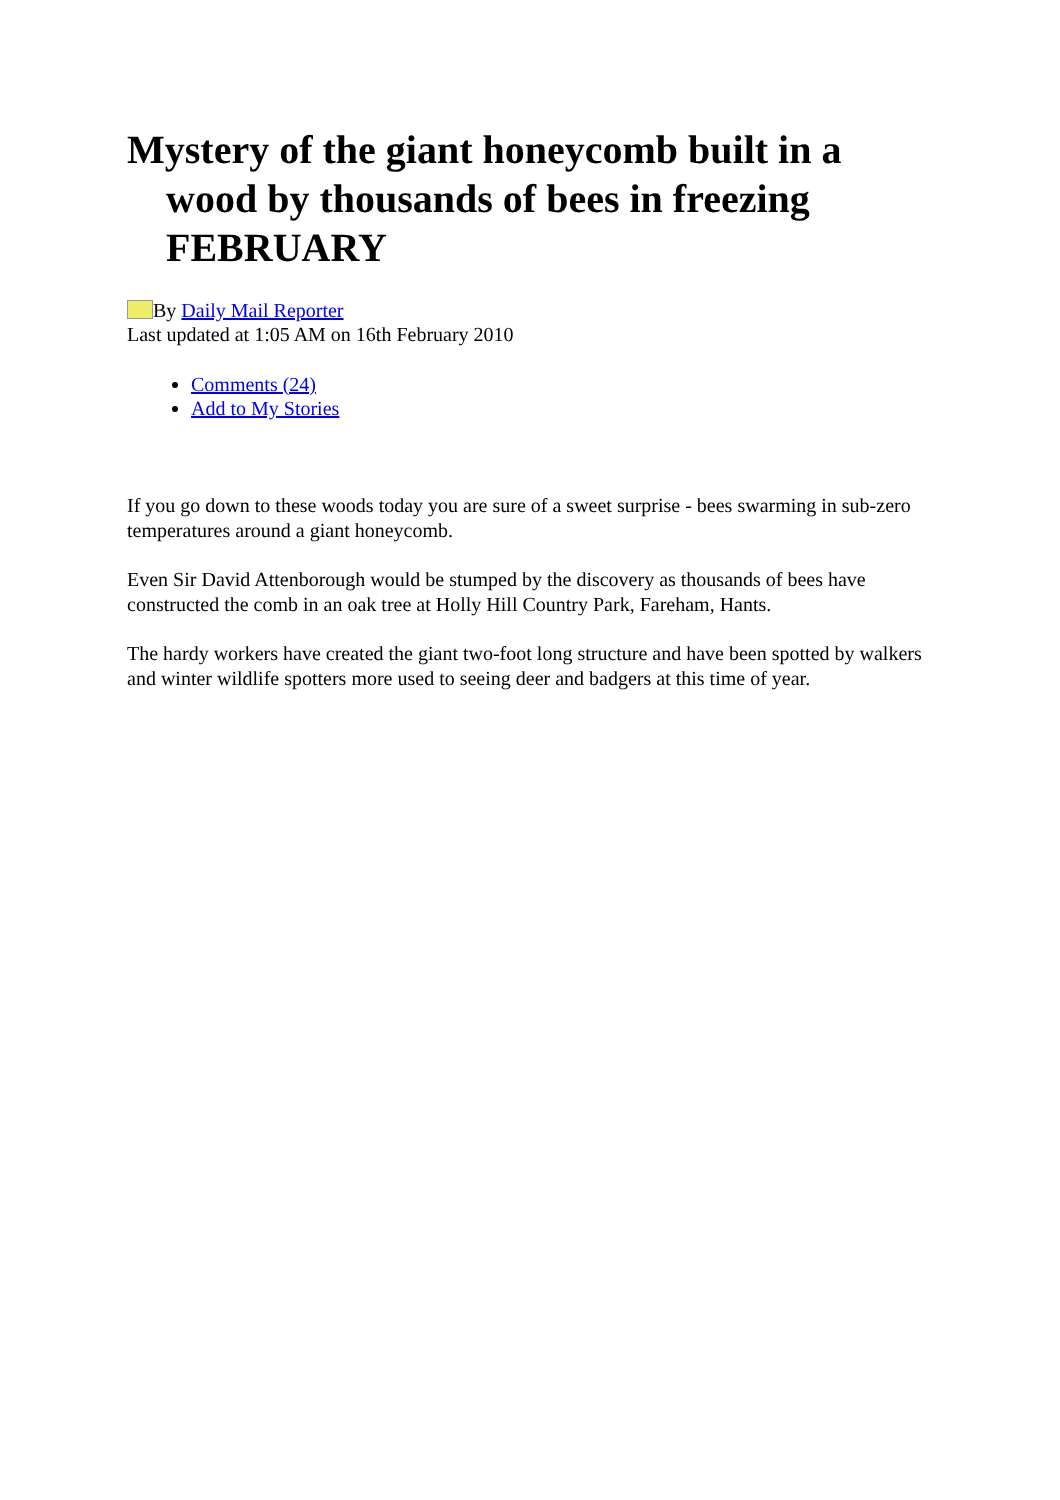Mystery of the giant honeycomb built in a wood by thousands of bees in freezing FEBRUARY
By Daily Mail Reporter
Last updated at 1:05 AM on 16th February 2010
Comments (24)
Add to My Stories
If you go down to these woods today you are sure of a sweet surprise - bees swarming in sub-zero temperatures around a giant honeycomb.
Even Sir David Attenborough would be stumped by the discovery as thousands of bees have constructed the comb in an oak tree at Holly Hill Country Park, Fareham, Hants.
The hardy workers have created the giant two-foot long structure and have been spotted by walkers and winter wildlife spotters more used to seeing deer and badgers at this time of year.